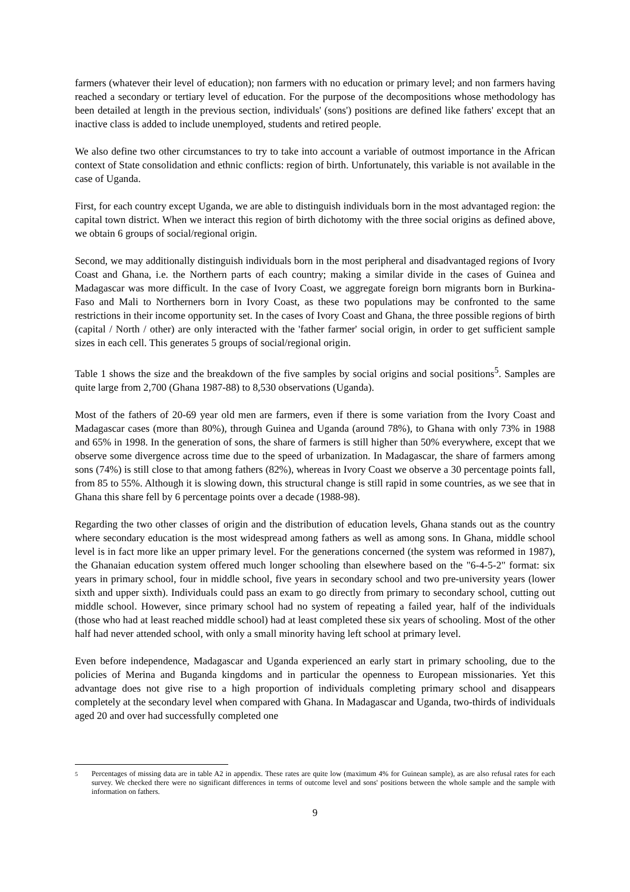farmers (whatever their level of education); non farmers with no education or primary level; and non farmers having reached a secondary or tertiary level of education. For the purpose of the decompositions whose methodology has been detailed at length in the previous section, individuals' (sons') positions are defined like fathers' except that an inactive class is added to include unemployed, students and retired people.
We also define two other circumstances to try to take into account a variable of outmost importance in the African context of State consolidation and ethnic conflicts: region of birth. Unfortunately, this variable is not available in the case of Uganda.
First, for each country except Uganda, we are able to distinguish individuals born in the most advantaged region: the capital town district. When we interact this region of birth dichotomy with the three social origins as defined above, we obtain 6 groups of social/regional origin.
Second, we may additionally distinguish individuals born in the most peripheral and disadvantaged regions of Ivory Coast and Ghana, i.e. the Northern parts of each country; making a similar divide in the cases of Guinea and Madagascar was more difficult. In the case of Ivory Coast, we aggregate foreign born migrants born in Burkina-Faso and Mali to Northerners born in Ivory Coast, as these two populations may be confronted to the same restrictions in their income opportunity set. In the cases of Ivory Coast and Ghana, the three possible regions of birth (capital / North / other) are only interacted with the 'father farmer' social origin, in order to get sufficient sample sizes in each cell. This generates 5 groups of social/regional origin.
Table 1 shows the size and the breakdown of the five samples by social origins and social positions<sup>5</sup>. Samples are quite large from 2,700 (Ghana 1987-88) to 8,530 observations (Uganda).
Most of the fathers of 20-69 year old men are farmers, even if there is some variation from the Ivory Coast and Madagascar cases (more than 80%), through Guinea and Uganda (around 78%), to Ghana with only 73% in 1988 and 65% in 1998. In the generation of sons, the share of farmers is still higher than 50% everywhere, except that we observe some divergence across time due to the speed of urbanization. In Madagascar, the share of farmers among sons (74%) is still close to that among fathers (82%), whereas in Ivory Coast we observe a 30 percentage points fall, from 85 to 55%. Although it is slowing down, this structural change is still rapid in some countries, as we see that in Ghana this share fell by 6 percentage points over a decade (1988-98).
Regarding the two other classes of origin and the distribution of education levels, Ghana stands out as the country where secondary education is the most widespread among fathers as well as among sons. In Ghana, middle school level is in fact more like an upper primary level. For the generations concerned (the system was reformed in 1987), the Ghanaian education system offered much longer schooling than elsewhere based on the "6-4-5-2" format: six years in primary school, four in middle school, five years in secondary school and two pre-university years (lower sixth and upper sixth). Individuals could pass an exam to go directly from primary to secondary school, cutting out middle school. However, since primary school had no system of repeating a failed year, half of the individuals (those who had at least reached middle school) had at least completed these six years of schooling. Most of the other half had never attended school, with only a small minority having left school at primary level.
Even before independence, Madagascar and Uganda experienced an early start in primary schooling, due to the policies of Merina and Buganda kingdoms and in particular the openness to European missionaries. Yet this advantage does not give rise to a high proportion of individuals completing primary school and disappears completely at the secondary level when compared with Ghana. In Madagascar and Uganda, two-thirds of individuals aged 20 and over had successfully completed one
<sup>5</sup> Percentages of missing data are in table A2 in appendix. These rates are quite low (maximum 4% for Guinean sample), as are also refusal rates for each survey. We checked there were no significant differences in terms of outcome level and sons' positions between the whole sample and the sample with information on fathers.
9